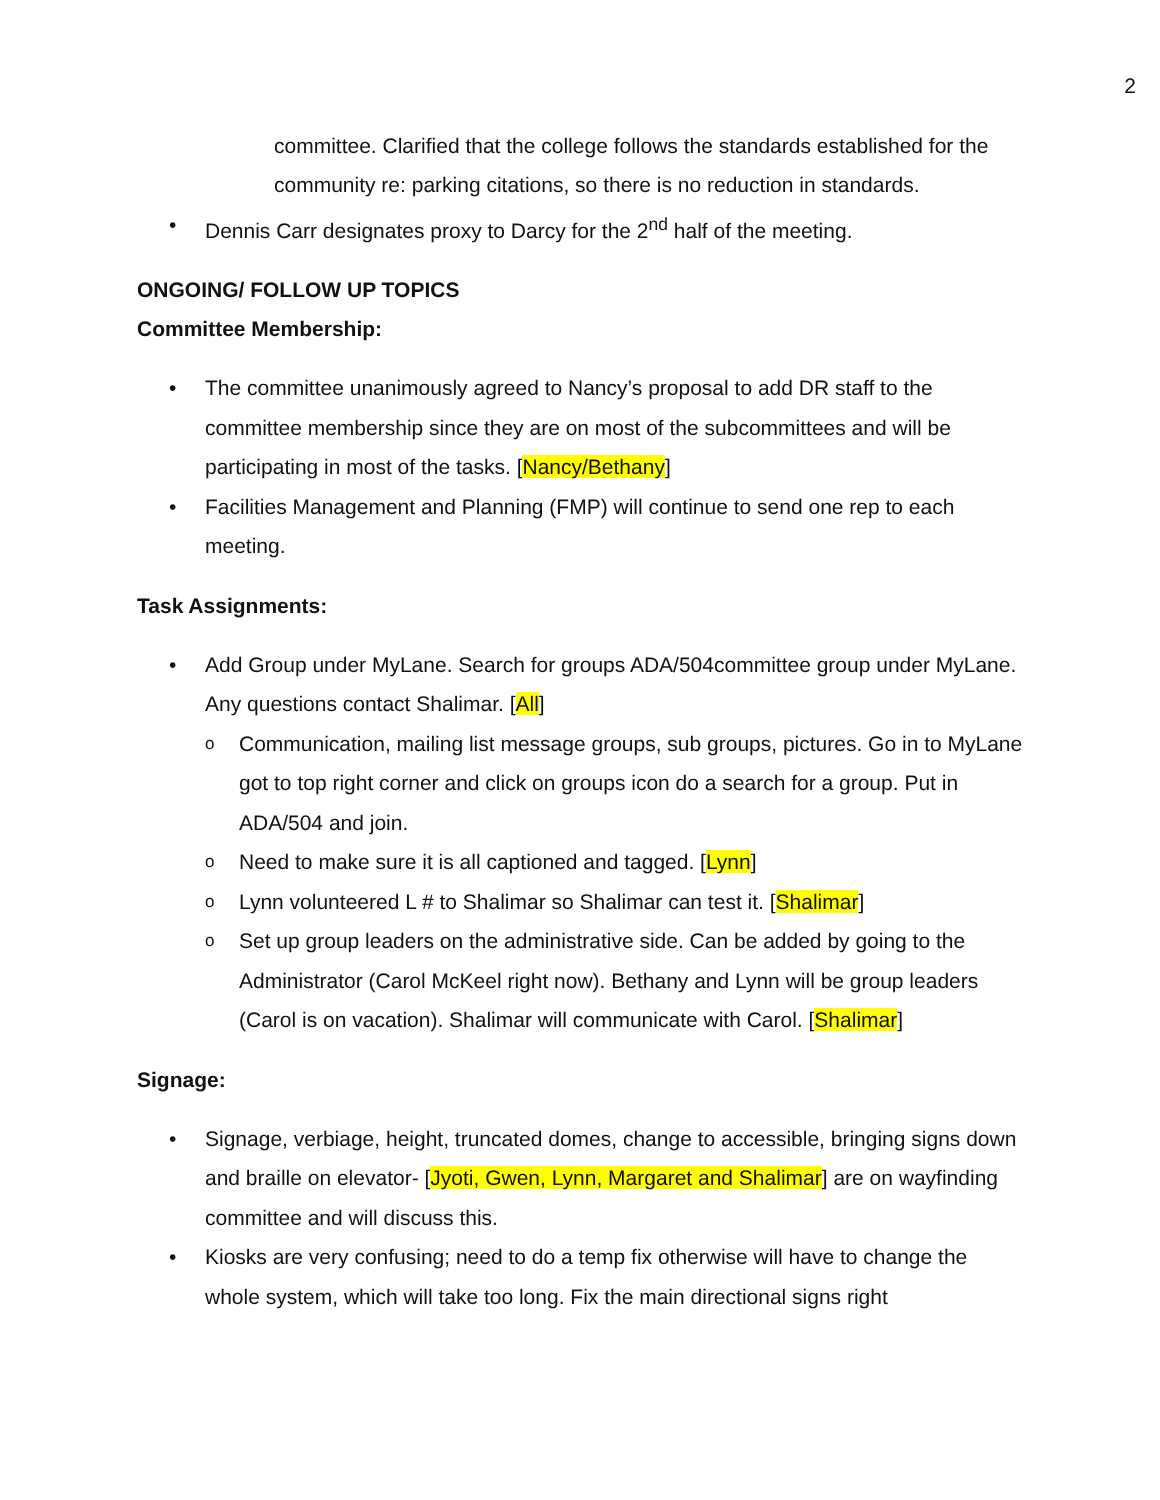2
committee. Clarified that the college follows the standards established for the community re: parking citations, so there is no reduction in standards.
• Dennis Carr designates proxy to Darcy for the 2<sup>nd</sup> half of the meeting.
ONGOING/ FOLLOW UP TOPICS
Committee Membership:
• The committee unanimously agreed to Nancy’s proposal to add DR staff to the committee membership since they are on most of the subcommittees and will be participating in most of the tasks. [Nancy/Bethany]
• Facilities Management and Planning (FMP) will continue to send one rep to each meeting.
Task Assignments:
• Add Group under MyLane. Search for groups ADA/504committee group under MyLane. Any questions contact Shalimar. [All]
o Communication, mailing list message groups, sub groups, pictures. Go in to MyLane got to top right corner and click on groups icon do a search for a group. Put in ADA/504 and join.
o Need to make sure it is all captioned and tagged. [Lynn]
o Lynn volunteered L # to Shalimar so Shalimar can test it. [Shalimar]
o Set up group leaders on the administrative side. Can be added by going to the Administrator (Carol McKeel right now). Bethany and Lynn will be group leaders (Carol is on vacation). Shalimar will communicate with Carol. [Shalimar]
Signage:
• Signage, verbiage, height, truncated domes, change to accessible, bringing signs down and braille on elevator- [Jyoti, Gwen, Lynn, Margaret and Shalimar] are on wayfinding committee and will discuss this.
• Kiosks are very confusing; need to do a temp fix otherwise will have to change the whole system, which will take too long. Fix the main directional signs right